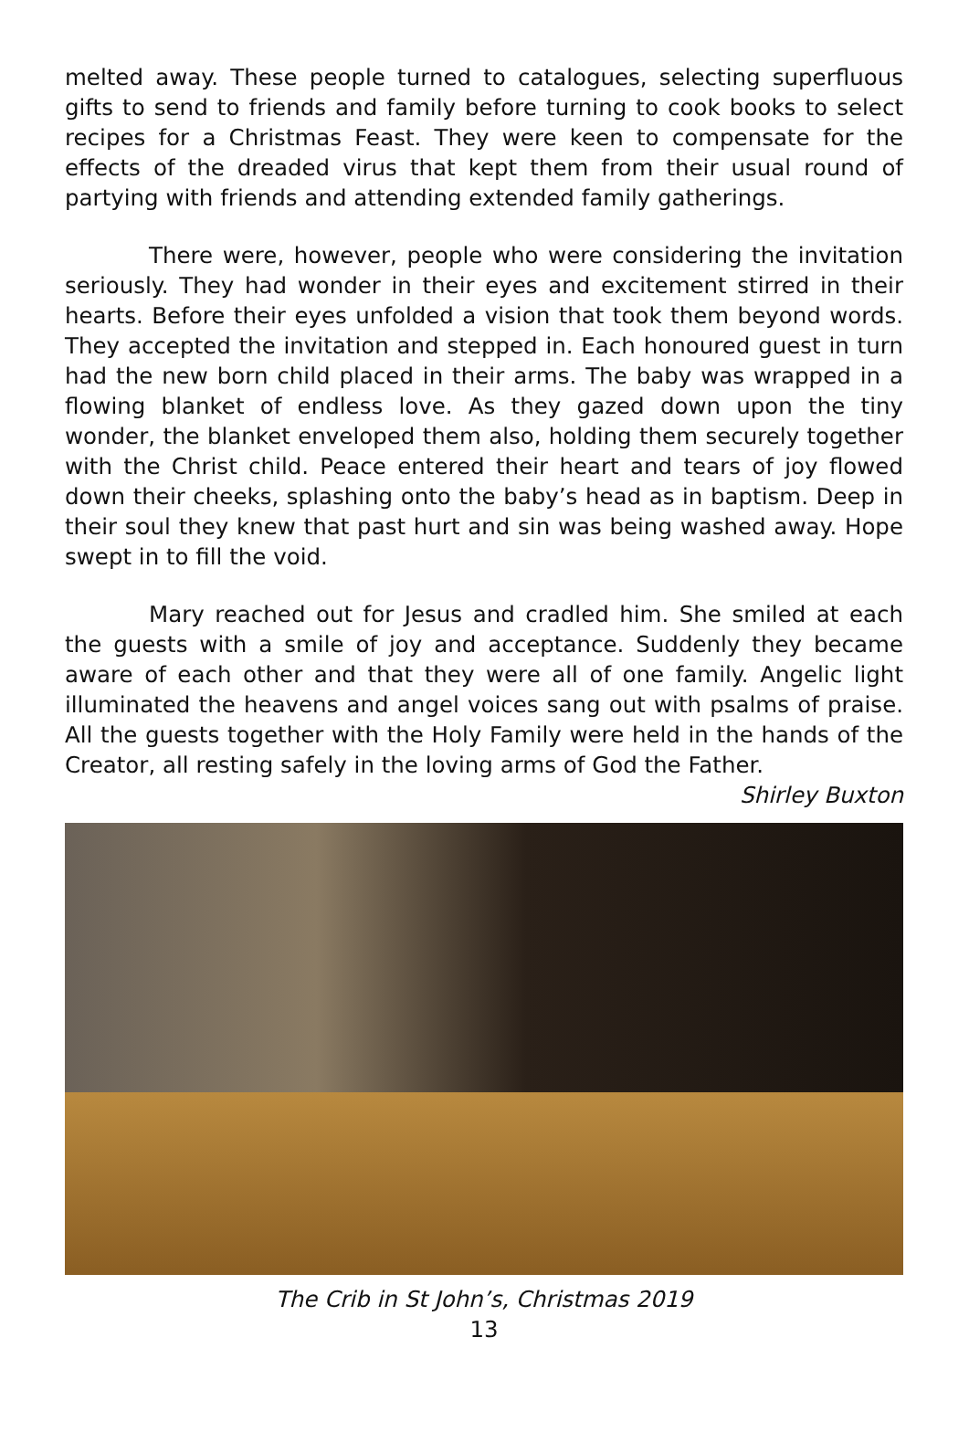melted away. These people turned to catalogues, selecting superfluous gifts to send to friends and family before turning to cook books to select recipes for a Christmas Feast. They were keen to compensate for the effects of the dreaded virus that kept them from their usual round of partying with friends and attending extended family gatherings.
There were, however, people who were considering the invitation seriously. They had wonder in their eyes and excitement stirred in their hearts. Before their eyes unfolded a vision that took them beyond words. They accepted the invitation and stepped in. Each honoured guest in turn had the new born child placed in their arms. The baby was wrapped in a flowing blanket of endless love. As they gazed down upon the tiny wonder, the blanket enveloped them also, holding them securely together with the Christ child. Peace entered their heart and tears of joy flowed down their cheeks, splashing onto the baby’s head as in baptism. Deep in their soul they knew that past hurt and sin was being washed away. Hope swept in to fill the void.
Mary reached out for Jesus and cradled him. She smiled at each the guests with a smile of joy and acceptance. Suddenly they became aware of each other and that they were all of one family. Angelic light illuminated the heavens and angel voices sang out with psalms of praise. All the guests together with the Holy Family were held in the hands of the Creator, all resting safely in the loving arms of God the Father.
Shirley Buxton
The Crib in St John’s, Christmas 2019
13